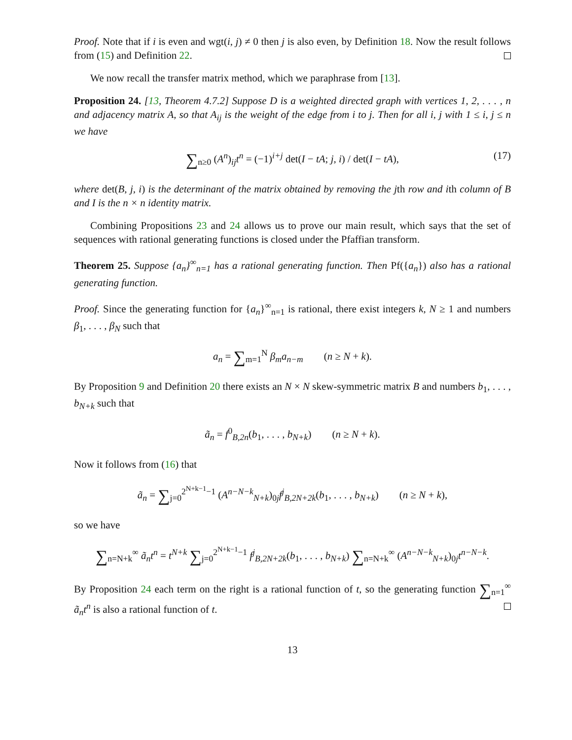Proof. Note that if i is even and wgt(i, j) ≠ 0 then j is also even, by Definition 18. Now the result follows from (15) and Definition 22.
We now recall the transfer matrix method, which we paraphrase from [13].
Proposition 24. [13, Theorem 4.7.2] Suppose D is a weighted directed graph with vertices 1, 2, . . . , n and adjacency matrix A, so that A<sub>ij</sub> is the weight of the edge from i to j. Then for all i, j with 1 ≤ i, j ≤ n we have
∑<sub>n≥0</sub> (A<sup>n</sup>)<sub>ij</sub>t<sup>n</sup> = (−1)<sup>i+j</sup> det(I − tA; j, i) / det(I − tA), (17)
where det(B, j, i) is the determinant of the matrix obtained by removing the jth row and ith column of B and I is the n × n identity matrix.
Combining Propositions 23 and 24 allows us to prove our main result, which says that the set of sequences with rational generating functions is closed under the Pfaffian transform.
Theorem 25. Suppose {a<sub>n</sub>}<sup>∞</sup><sub>n=1</sub> has a rational generating function. Then Pf({a<sub>n</sub>}) also has a rational generating function.
Proof. Since the generating function for {a<sub>n</sub>}<sup>∞</sup><sub>n=1</sub> is rational, there exist integers k, N ≥ 1 and numbers β<sub>1</sub>, . . . , β<sub>N</sub> such that
a<sub>n</sub> = ∑<sub>m=1</sub><sup>N</sup> β<sub>m</sub>a<sub>n−m</sub> (n ≥ N + k).
By Proposition 9 and Definition 20 there exists an N × N skew-symmetric matrix B and numbers b<sub>1</sub>, . . . , b<sub>N+k</sub> such that
ã<sub>n</sub> = f<sup>0</sup><sub>B,2n</sub>(b<sub>1</sub>, . . . , b<sub>N+k</sub>) (n ≥ N + k).
Now it follows from (16) that
ã<sub>n</sub> = ∑<sub>j=0</sub><sup>2<sup>N+k−1</sup>−1</sup> (A<sup>n−N−k</sup><sub>N+k</sub>)<sub>0j</sub>f<sup>j</sup><sub>B,2N+2k</sub>(b<sub>1</sub>, . . . , b<sub>N+k</sub>) (n ≥ N + k),
so we have
∑<sub>n=N+k</sub><sup>∞</sup> ã<sub>n</sub>t<sup>n</sup> = t<sup>N+k</sup> ∑<sub>j=0</sub><sup>2<sup>N+k−1</sup>−1</sup> f<sup>j</sup><sub>B,2N+2k</sub>(b<sub>1</sub>, . . . , b<sub>N+k</sub>) ∑<sub>n=N+k</sub><sup>∞</sup> (A<sup>n−N−k</sup><sub>N+k</sub>)<sub>0j</sub>t<sup>n−N−k</sup>.
By Proposition 24 each term on the right is a rational function of t, so the generating function ∑<sub>n=1</sub><sup>∞</sup> ã<sub>n</sub>t<sup>n</sup> is also a rational function of t.
13